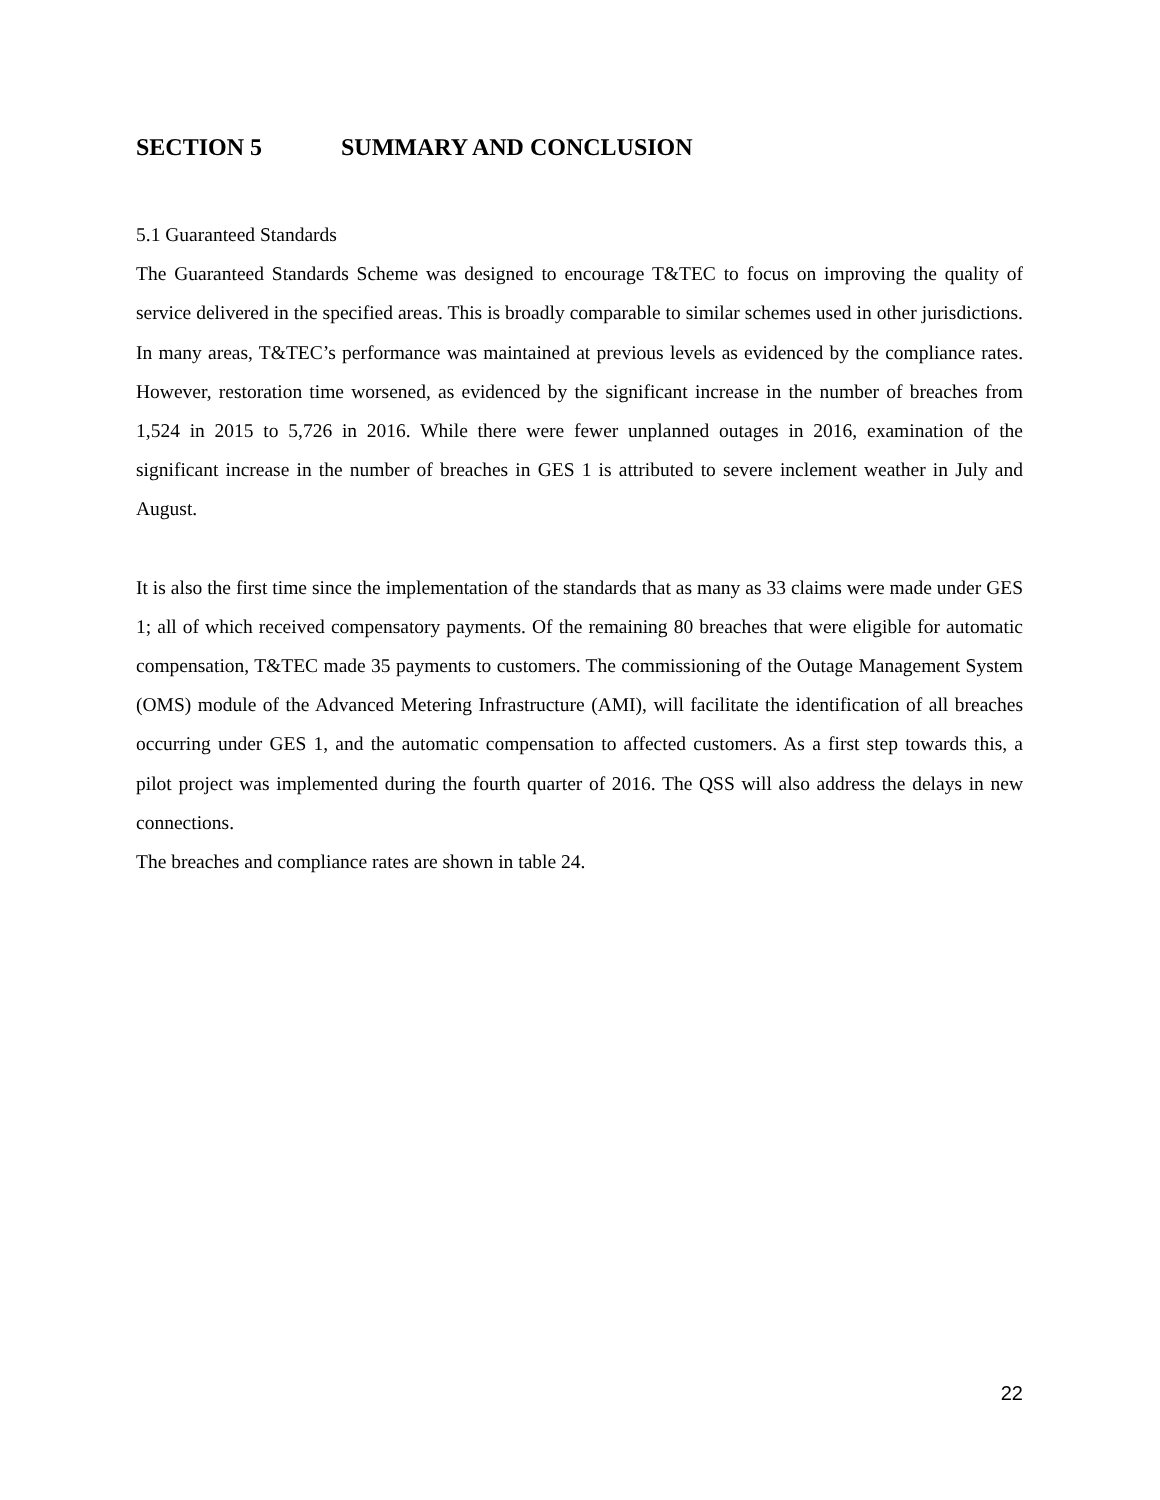SECTION 5 SUMMARY AND CONCLUSION
5.1 Guaranteed Standards
The Guaranteed Standards Scheme was designed to encourage T&TEC to focus on improving the quality of service delivered in the specified areas. This is broadly comparable to similar schemes used in other jurisdictions. In many areas, T&TEC’s performance was maintained at previous levels as evidenced by the compliance rates. However, restoration time worsened, as evidenced by the significant increase in the number of breaches from 1,524 in 2015 to 5,726 in 2016. While there were fewer unplanned outages in 2016, examination of the significant increase in the number of breaches in GES 1 is attributed to severe inclement weather in July and August.
It is also the first time since the implementation of the standards that as many as 33 claims were made under GES 1; all of which received compensatory payments. Of the remaining 80 breaches that were eligible for automatic compensation, T&TEC made 35 payments to customers. The commissioning of the Outage Management System (OMS) module of the Advanced Metering Infrastructure (AMI), will facilitate the identification of all breaches occurring under GES 1, and the automatic compensation to affected customers. As a first step towards this, a pilot project was implemented during the fourth quarter of 2016. The QSS will also address the delays in new connections.
The breaches and compliance rates are shown in table 24.
22